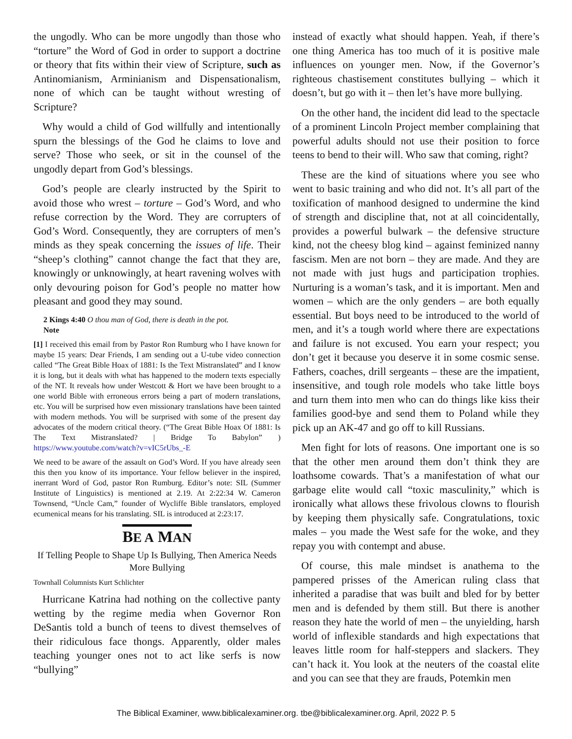the ungodly. Who can be more ungodly than those who “torture” the Word of God in order to support a doctrine or theory that fits within their view of Scripture, such as Antinomianism, Arminianism and Dispensationalism, none of which can be taught without wresting of Scripture?
Why would a child of God willfully and intentionally spurn the blessings of the God he claims to love and serve? Those who seek, or sit in the counsel of the ungodly depart from God’s blessings.
God’s people are clearly instructed by the Spirit to avoid those who wrest – torture – God’s Word, and who refuse correction by the Word. They are corrupters of God’s Word. Consequently, they are corrupters of men’s minds as they speak concerning the issues of life. Their “sheep’s clothing” cannot change the fact that they are, knowingly or unknowingly, at heart ravening wolves with only devouring poison for God’s people no matter how pleasant and good they may sound.
2 Kings 4:40 O thou man of God, there is death in the pot.
Note
[1] I received this email from by Pastor Ron Rumburg who I have known for maybe 15 years: Dear Friends, I am sending out a U-tube video connection called “The Great Bible Hoax of 1881: Is the Text Mistranslated” and I know it is long, but it deals with what has happened to the modern texts especially of the NT. It reveals how under Westcott & Hort we have been brought to a one world Bible with erroneous errors being a part of modern translations, etc. You will be surprised how even missionary translations have been tainted with modern methods. You will be surprised with some of the present day advocates of the modern critical theory. (“The Great Bible Hoax Of 1881: Is The Text Mistranslated? | Bridge To Babylon” ) https://www.youtube.com/watch?v=vIC5rUbs_-E
We need to be aware of the assault on God’s Word. If you have already seen this then you know of its importance. Your fellow believer in the inspired, inerrant Word of God, pastor Ron Rumburg. Editor’s note: SIL (Summer Institute of Linguistics) is mentioned at 2.19. At 2:22:34 W. Cameron Townsend, “Uncle Cam,” founder of Wycliffe Bible translators, employed ecumenical means for his translating. SIL is introduced at 2:23:17.
BE A MAN
If Telling People to Shape Up Is Bullying, Then America Needs More Bullying
Townhall Columnists Kurt Schlichter
Hurricane Katrina had nothing on the collective panty wetting by the regime media when Governor Ron DeSantis told a bunch of teens to divest themselves of their ridiculous face thongs. Apparently, older males teaching younger ones not to act like serfs is now “bullying”
instead of exactly what should happen. Yeah, if there’s one thing America has too much of it is positive male influences on younger men. Now, if the Governor’s righteous chastisement constitutes bullying – which it doesn’t, but go with it – then let’s have more bullying.
On the other hand, the incident did lead to the spectacle of a prominent Lincoln Project member complaining that powerful adults should not use their position to force teens to bend to their will. Who saw that coming, right?
These are the kind of situations where you see who went to basic training and who did not. It’s all part of the toxification of manhood designed to undermine the kind of strength and discipline that, not at all coincidentally, provides a powerful bulwark – the defensive structure kind, not the cheesy blog kind – against feminized nanny fascism. Men are not born – they are made. And they are not made with just hugs and participation trophies. Nurturing is a woman’s task, and it is important. Men and women – which are the only genders – are both equally essential. But boys need to be introduced to the world of men, and it’s a tough world where there are expectations and failure is not excused. You earn your respect; you don’t get it because you deserve it in some cosmic sense. Fathers, coaches, drill sergeants – these are the impatient, insensitive, and tough role models who take little boys and turn them into men who can do things like kiss their families good-bye and send them to Poland while they pick up an AK-47 and go off to kill Russians.
Men fight for lots of reasons. One important one is so that the other men around them don’t think they are loathsome cowards. That’s a manifestation of what our garbage elite would call “toxic masculinity,” which is ironically what allows these frivolous clowns to flourish by keeping them physically safe. Congratulations, toxic males – you made the West safe for the woke, and they repay you with contempt and abuse.
Of course, this male mindset is anathema to the pampered prisses of the American ruling class that inherited a paradise that was built and bled for by better men and is defended by them still. But there is another reason they hate the world of men – the unyielding, harsh world of inflexible standards and high expectations that leaves little room for half-steppers and slackers. They can’t hack it. You look at the neuters of the coastal elite and you can see that they are frauds, Potemkin men
The Biblical Examiner, www.biblicalexaminer.org. tbe@biblicalexaminer.org. April, 2022 P. 5